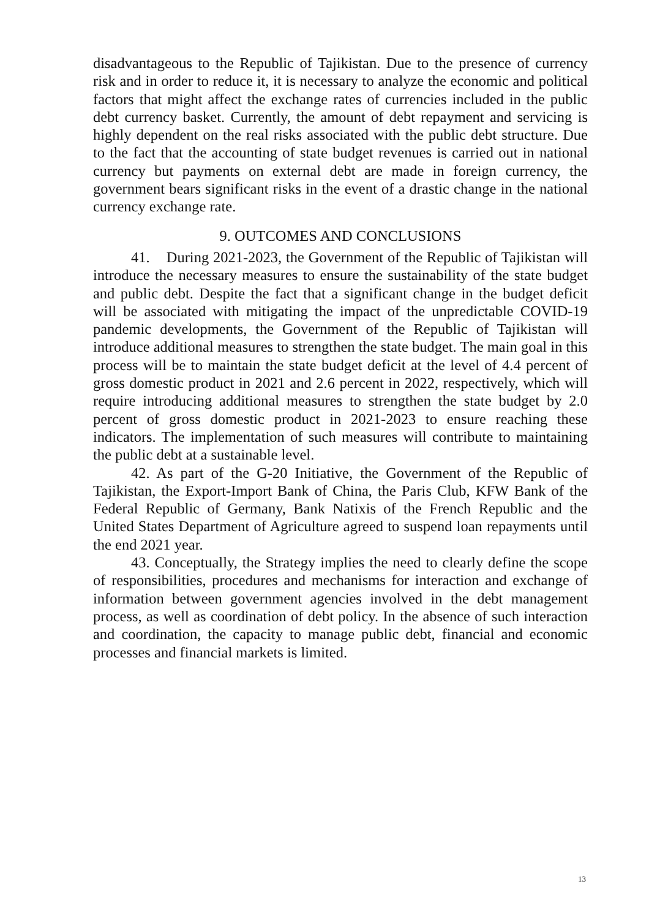disadvantageous to the Republic of Tajikistan. Due to the presence of currency risk and in order to reduce it, it is necessary to analyze the economic and political factors that might affect the exchange rates of currencies included in the public debt currency basket. Currently, the amount of debt repayment and servicing is highly dependent on the real risks associated with the public debt structure. Due to the fact that the accounting of state budget revenues is carried out in national currency but payments on external debt are made in foreign currency, the government bears significant risks in the event of a drastic change in the national currency exchange rate.
9. OUTCOMES AND CONCLUSIONS
41. During 2021-2023, the Government of the Republic of Tajikistan will introduce the necessary measures to ensure the sustainability of the state budget and public debt. Despite the fact that a significant change in the budget deficit will be associated with mitigating the impact of the unpredictable COVID-19 pandemic developments, the Government of the Republic of Tajikistan will introduce additional measures to strengthen the state budget. The main goal in this process will be to maintain the state budget deficit at the level of 4.4 percent of gross domestic product in 2021 and 2.6 percent in 2022, respectively, which will require introducing additional measures to strengthen the state budget by 2.0 percent of gross domestic product in 2021-2023 to ensure reaching these indicators. The implementation of such measures will contribute to maintaining the public debt at a sustainable level.
42. As part of the G-20 Initiative, the Government of the Republic of Tajikistan, the Export-Import Bank of China, the Paris Club, KFW Bank of the Federal Republic of Germany, Bank Natixis of the French Republic and the United States Department of Agriculture agreed to suspend loan repayments until the end 2021 year.
43. Conceptually, the Strategy implies the need to clearly define the scope of responsibilities, procedures and mechanisms for interaction and exchange of information between government agencies involved in the debt management process, as well as coordination of debt policy. In the absence of such interaction and coordination, the capacity to manage public debt, financial and economic processes and financial markets is limited.
13